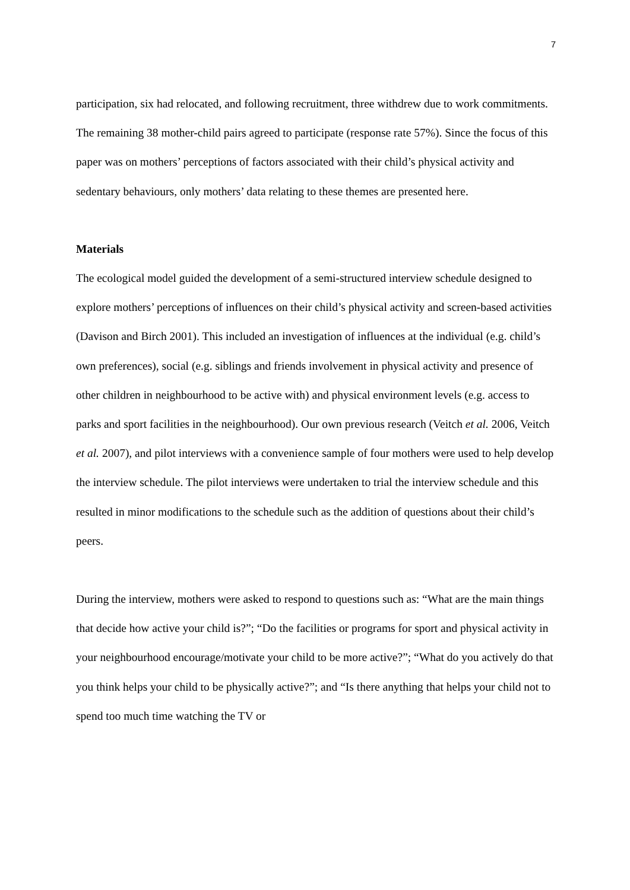7
participation, six had relocated, and following recruitment, three withdrew due to work commitments. The remaining 38 mother-child pairs agreed to participate (response rate 57%). Since the focus of this paper was on mothers’ perceptions of factors associated with their child’s physical activity and sedentary behaviours, only mothers’ data relating to these themes are presented here.
Materials
The ecological model guided the development of a semi-structured interview schedule designed to explore mothers’ perceptions of influences on their child’s physical activity and screen-based activities (Davison and Birch 2001). This included an investigation of influences at the individual (e.g. child’s own preferences), social (e.g. siblings and friends involvement in physical activity and presence of other children in neighbourhood to be active with) and physical environment levels (e.g. access to parks and sport facilities in the neighbourhood). Our own previous research (Veitch et al. 2006, Veitch et al. 2007), and pilot interviews with a convenience sample of four mothers were used to help develop the interview schedule. The pilot interviews were undertaken to trial the interview schedule and this resulted in minor modifications to the schedule such as the addition of questions about their child’s peers.
During the interview, mothers were asked to respond to questions such as: “What are the main things that decide how active your child is?”; “Do the facilities or programs for sport and physical activity in your neighbourhood encourage/motivate your child to be more active?”; “What do you actively do that you think helps your child to be physically active?”; and “Is there anything that helps your child not to spend too much time watching the TV or